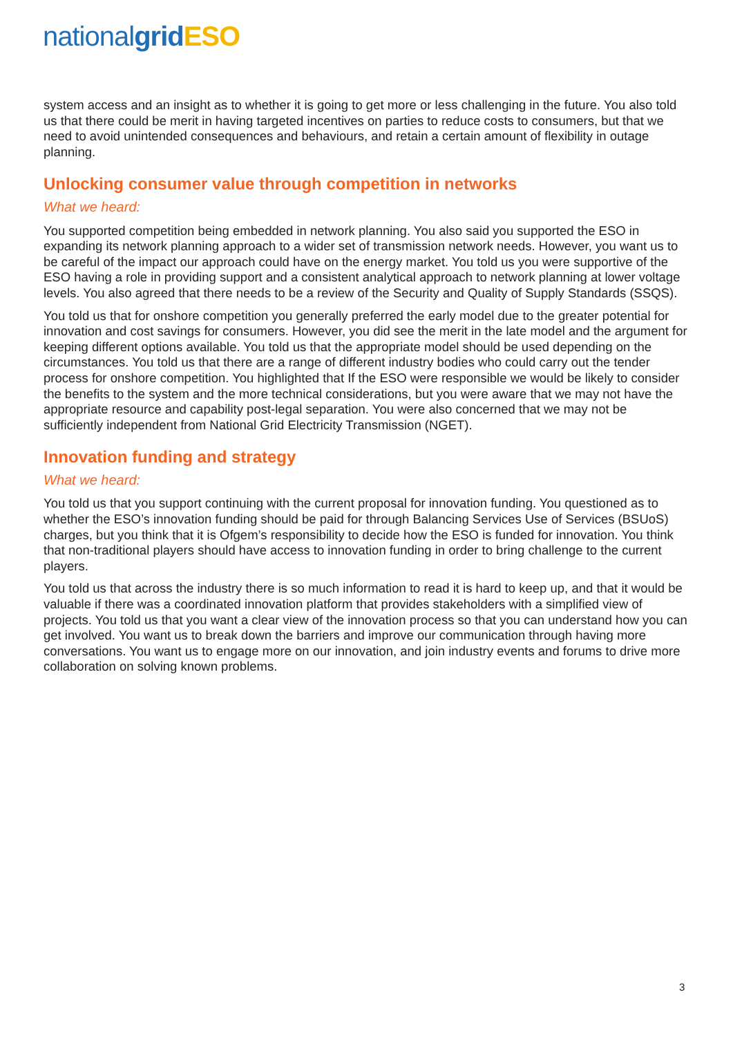national grid ESO
system access and an insight as to whether it is going to get more or less challenging in the future. You also told us that there could be merit in having targeted incentives on parties to reduce costs to consumers, but that we need to avoid unintended consequences and behaviours, and retain a certain amount of flexibility in outage planning.
Unlocking consumer value through competition in networks
What we heard:
You supported competition being embedded in network planning. You also said you supported the ESO in expanding its network planning approach to a wider set of transmission network needs. However, you want us to be careful of the impact our approach could have on the energy market. You told us you were supportive of the ESO having a role in providing support and a consistent analytical approach to network planning at lower voltage levels. You also agreed that there needs to be a review of the Security and Quality of Supply Standards (SSQS).
You told us that for onshore competition you generally preferred the early model due to the greater potential for innovation and cost savings for consumers. However, you did see the merit in the late model and the argument for keeping different options available. You told us that the appropriate model should be used depending on the circumstances. You told us that there are a range of different industry bodies who could carry out the tender process for onshore competition. You highlighted that If the ESO were responsible we would be likely to consider the benefits to the system and the more technical considerations, but you were aware that we may not have the appropriate resource and capability post-legal separation. You were also concerned that we may not be sufficiently independent from National Grid Electricity Transmission (NGET).
Innovation funding and strategy
What we heard:
You told us that you support continuing with the current proposal for innovation funding. You questioned as to whether the ESO’s innovation funding should be paid for through Balancing Services Use of Services (BSUoS) charges, but you think that it is Ofgem’s responsibility to decide how the ESO is funded for innovation. You think that non-traditional players should have access to innovation funding in order to bring challenge to the current players.
You told us that across the industry there is so much information to read it is hard to keep up, and that it would be valuable if there was a coordinated innovation platform that provides stakeholders with a simplified view of projects. You told us that you want a clear view of the innovation process so that you can understand how you can get involved. You want us to break down the barriers and improve our communication through having more conversations. You want us to engage more on our innovation, and join industry events and forums to drive more collaboration on solving known problems.
3